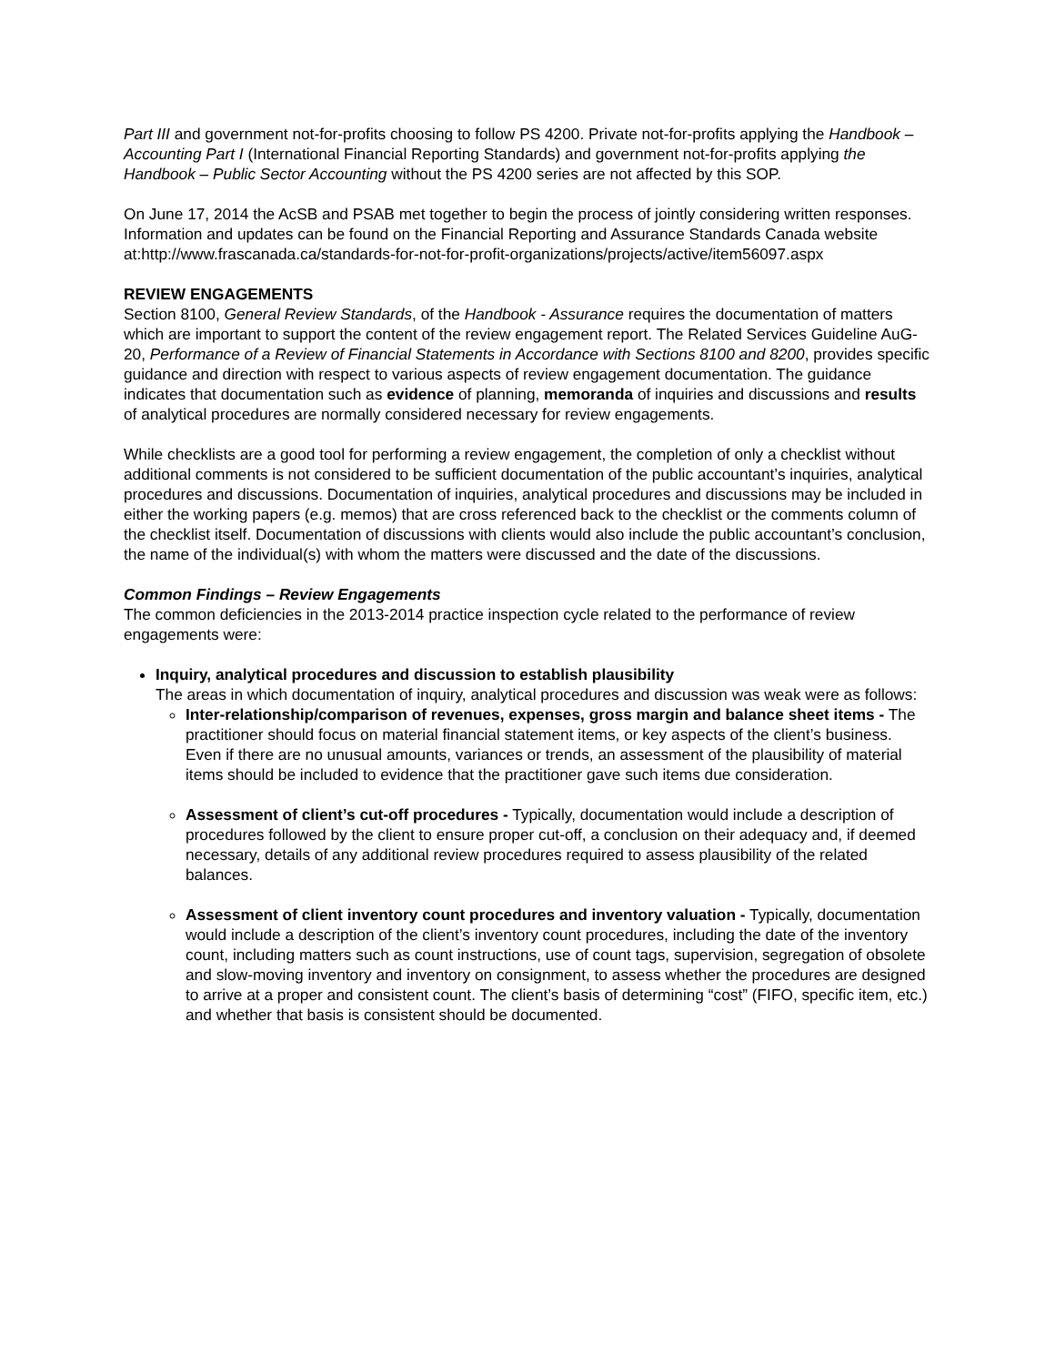Part III and government not-for-profits choosing to follow PS 4200. Private not-for-profits applying the Handbook – Accounting Part I (International Financial Reporting Standards) and government not-for-profits applying the Handbook – Public Sector Accounting without the PS 4200 series are not affected by this SOP.
On June 17, 2014 the AcSB and PSAB met together to begin the process of jointly considering written responses. Information and updates can be found on the Financial Reporting and Assurance Standards Canada website at:http://www.frascanada.ca/standards-for-not-for-profit-organizations/projects/active/item56097.aspx
REVIEW ENGAGEMENTS
Section 8100, General Review Standards, of the Handbook - Assurance requires the documentation of matters which are important to support the content of the review engagement report. The Related Services Guideline AuG-20, Performance of a Review of Financial Statements in Accordance with Sections 8100 and 8200, provides specific guidance and direction with respect to various aspects of review engagement documentation. The guidance indicates that documentation such as evidence of planning, memoranda of inquiries and discussions and results of analytical procedures are normally considered necessary for review engagements.
While checklists are a good tool for performing a review engagement, the completion of only a checklist without additional comments is not considered to be sufficient documentation of the public accountant’s inquiries, analytical procedures and discussions. Documentation of inquiries, analytical procedures and discussions may be included in either the working papers (e.g. memos) that are cross referenced back to the checklist or the comments column of the checklist itself. Documentation of discussions with clients would also include the public accountant’s conclusion, the name of the individual(s) with whom the matters were discussed and the date of the discussions.
Common Findings – Review Engagements
The common deficiencies in the 2013-2014 practice inspection cycle related to the performance of review engagements were:
Inquiry, analytical procedures and discussion to establish plausibility
The areas in which documentation of inquiry, analytical procedures and discussion was weak were as follows:
Inter-relationship/comparison of revenues, expenses, gross margin and balance sheet items - The practitioner should focus on material financial statement items, or key aspects of the client’s business. Even if there are no unusual amounts, variances or trends, an assessment of the plausibility of material items should be included to evidence that the practitioner gave such items due consideration.
Assessment of client’s cut-off procedures - Typically, documentation would include a description of procedures followed by the client to ensure proper cut-off, a conclusion on their adequacy and, if deemed necessary, details of any additional review procedures required to assess plausibility of the related balances.
Assessment of client inventory count procedures and inventory valuation - Typically, documentation would include a description of the client’s inventory count procedures, including the date of the inventory count, including matters such as count instructions, use of count tags, supervision, segregation of obsolete and slow-moving inventory and inventory on consignment, to assess whether the procedures are designed to arrive at a proper and consistent count. The client’s basis of determining “cost” (FIFO, specific item, etc.) and whether that basis is consistent should be documented.